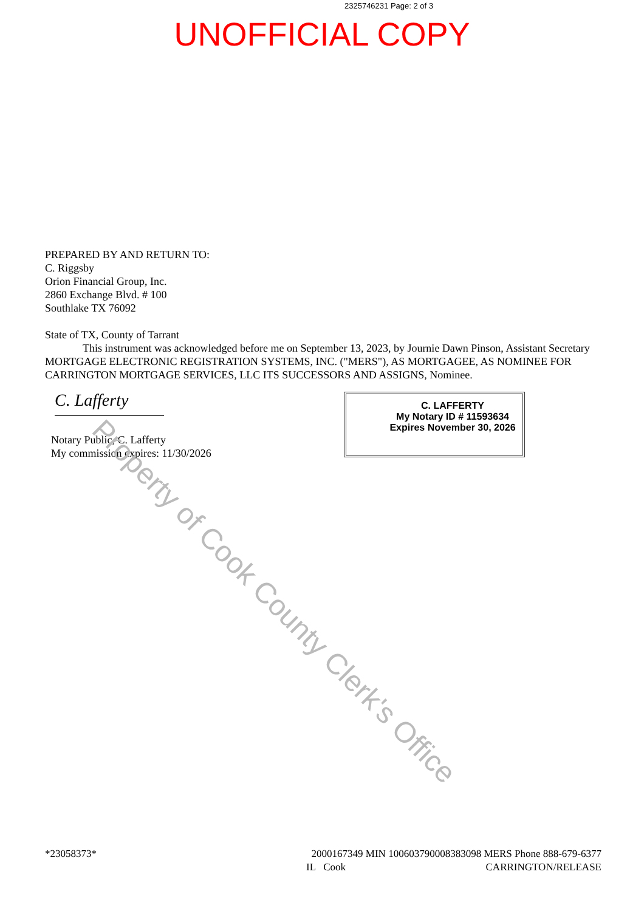2325746231 Page: 2 of 3
UNOFFICIAL COPY
PREPARED BY AND RETURN TO:
C. Riggsby
Orion Financial Group, Inc.
2860 Exchange Blvd. # 100
Southlake TX 76092
State of TX, County of Tarrant
This instrument was acknowledged before me on September 13, 2023, by Journie Dawn Pinson, Assistant Secretary MORTGAGE ELECTRONIC REGISTRATION SYSTEMS, INC. ("MERS"), AS MORTGAGEE, AS NOMINEE FOR CARRINGTON MORTGAGE SERVICES, LLC ITS SUCCESSORS AND ASSIGNS, Nominee.
C. Lafferty
Notary Public, C. Lafferty
My commission expires: 11/30/2026
C. LAFFERTY
My Notary ID # 11593634
Expires November 30, 2026
Property of Cook County Clerk's Office
*23058373* 2000167349 MIN 1006037900083830​98 MERS Phone 888-679-6377
IL Cook CARRINGTON/RELEASE